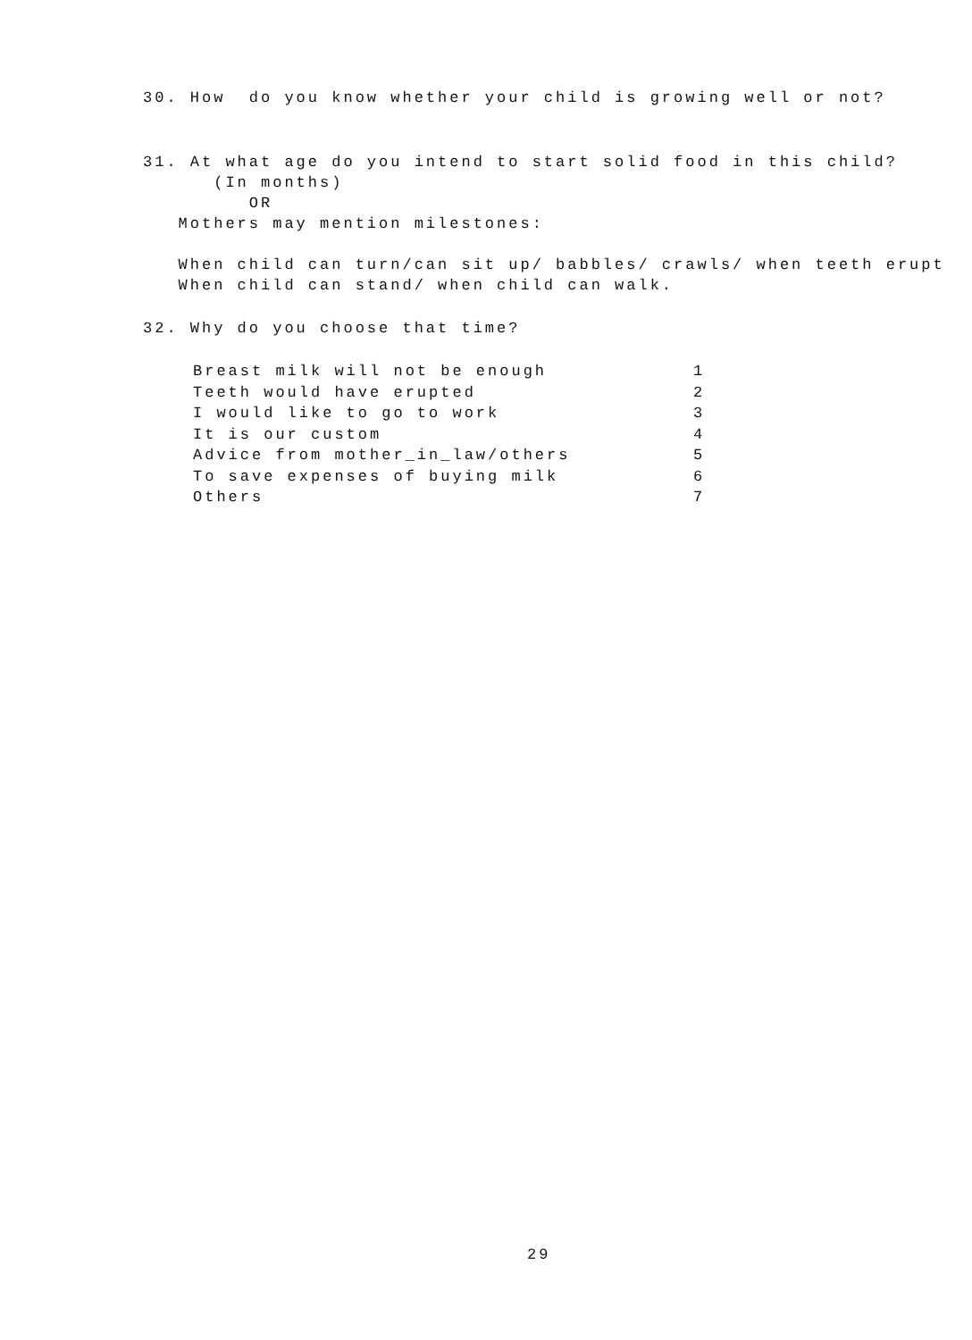30. How do you know whether your child is growing well or not?
31. At what age do you intend to start solid food in this child?
(In months)
OR
Mothers may mention milestones:
When child can turn/can sit up/ babbles/ crawls/ when teeth erupt
When child can stand/ when child can walk.
32. Why do you choose that time?
| Breast milk will not be enough | 1 |
| Teeth would have erupted | 2 |
| I would like to go to work | 3 |
| It is our custom | 4 |
| Advice from mother_in_law/others | 5 |
| To save expenses of buying milk | 6 |
| Others | 7 |
29